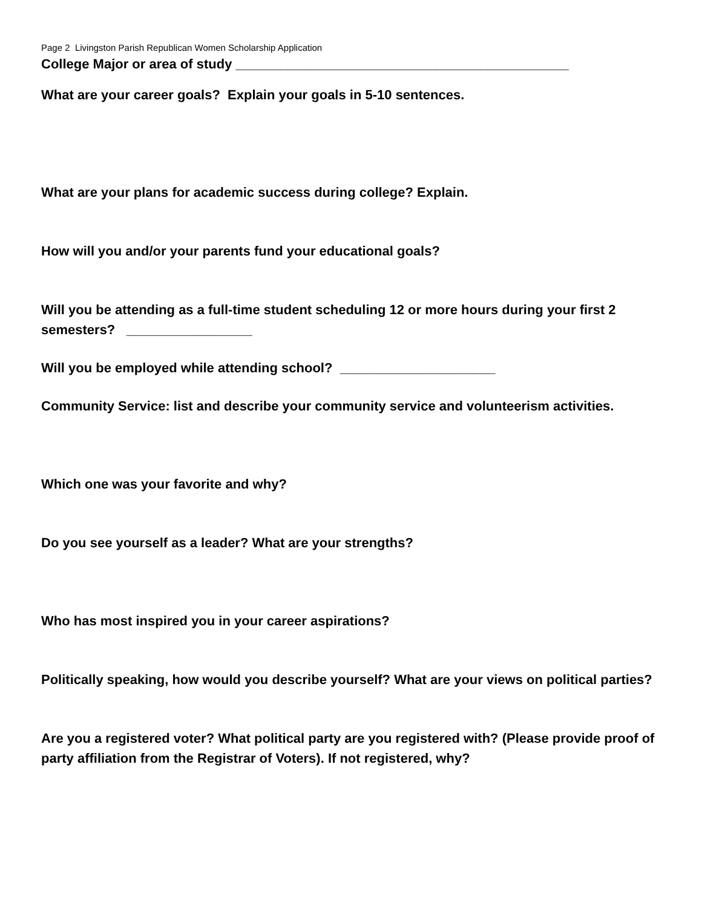Page 2 Livingston Parish Republican Women Scholarship Application
College Major or area of study _____________________________________________
What are your career goals? Explain your goals in 5-10 sentences.
What are your plans for academic success during college? Explain.
How will you and/or your parents fund your educational goals?
Will you be attending as a full-time student scheduling 12 or more hours during your first 2 semesters? _________________
Will you be employed while attending school? _____________________
Community Service: list and describe your community service and volunteerism activities.
Which one was your favorite and why?
Do you see yourself as a leader? What are your strengths?
Who has most inspired you in your career aspirations?
Politically speaking, how would you describe yourself? What are your views on political parties?
Are you a registered voter? What political party are you registered with? (Please provide proof of party affiliation from the Registrar of Voters). If not registered, why?